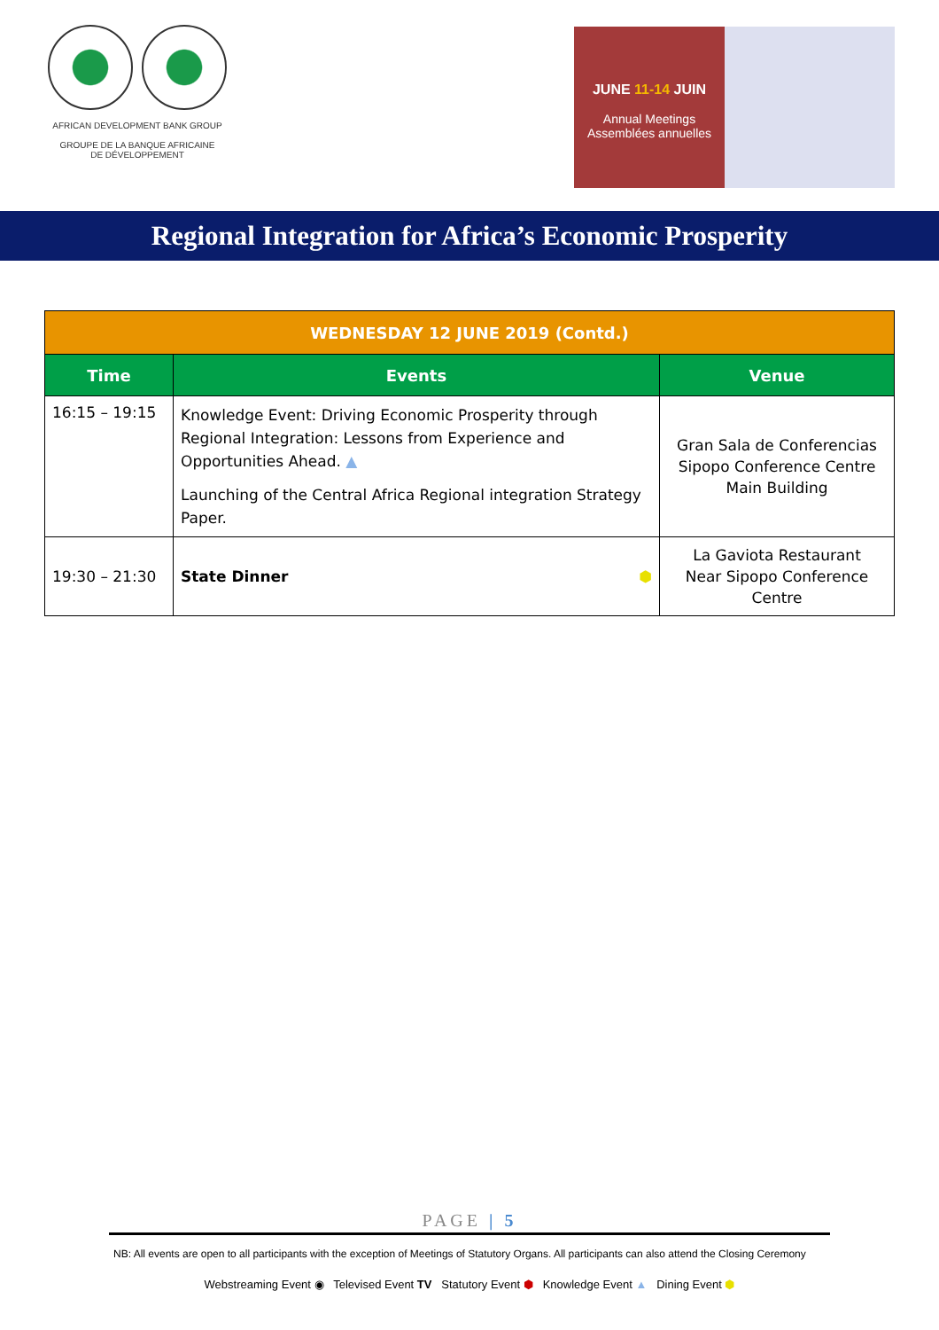AFRICAN DEVELOPMENT BANK GROUP
GROUPE DE LA BANQUE AFRICAINE
DE DÉVELOPPEMENT
JUNE 11-14 JUIN
Annual Meetings
Assemblées annuelles
Regional Integration for Africa’s Economic Prosperity
| WEDNESDAY 12 JUNE 2019 (Contd.) | | |
| --- | --- | --- |
| Time | Events | Venue |
| 16:15 – 19:15 | Knowledge Event: Driving Economic Prosperity through Regional Integration: Lessons from Experience and Opportunities Ahead. ▲ Launching of the Central Africa Regional integration Strategy Paper. | Gran Sala de Conferencias Sipopo Conference Centre Main Building |
| 19:30 – 21:30 | State Dinner ⬢ | La Gaviota Restaurant Near Sipopo Conference Centre |
PAGE | 5
NB: All events are open to all participants with the exception of Meetings of Statutory Organs. All participants can also attend the Closing Ceremony
Webstreaming Event ◉ Televised Event TV Statutory Event ⬢ Knowledge Event ▲ Dining Event ⬢